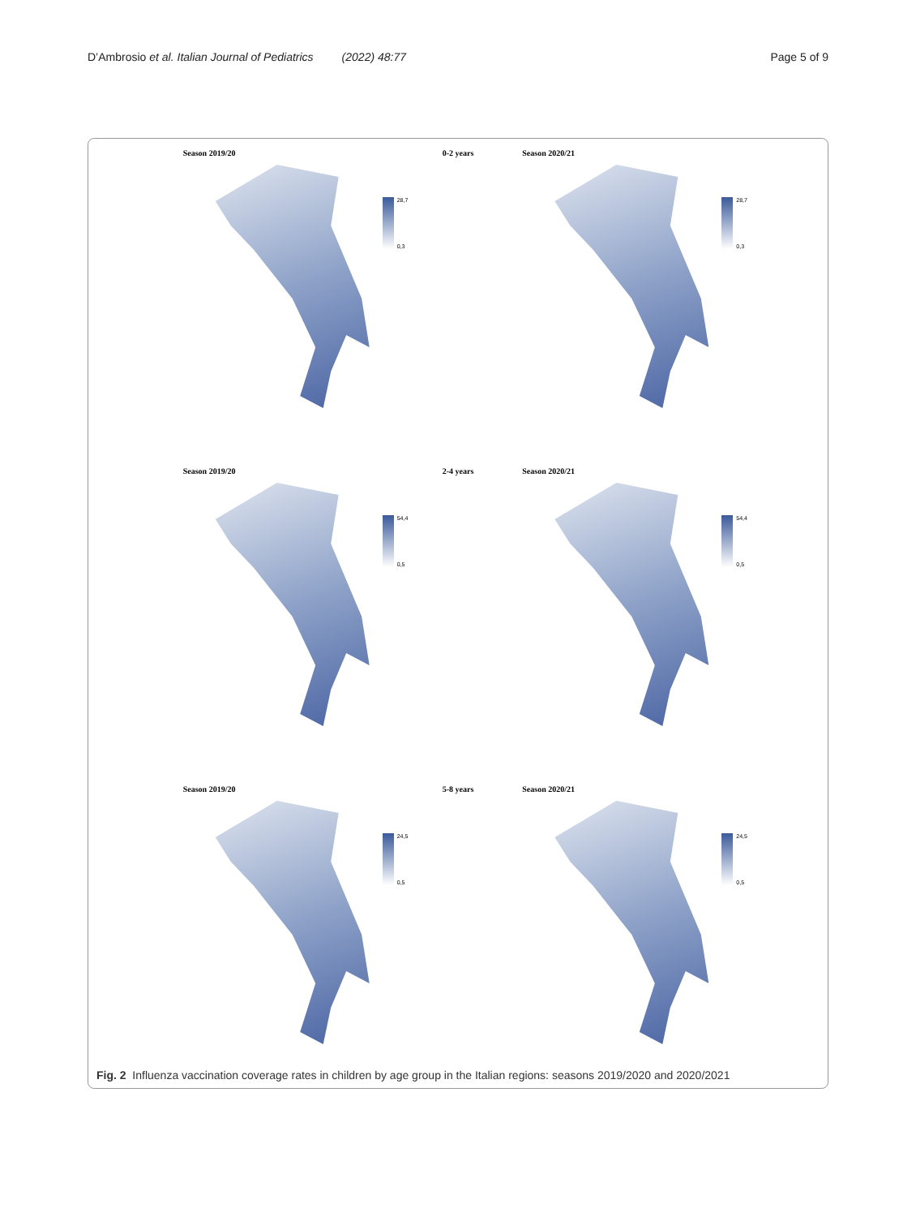D’Ambrosio et al. Italian Journal of Pediatrics (2022) 48:77 Page 5 of 9
Season 2019/20
28,7
0,3
0-2 years
Season 2020/21
28,7
0,3
Season 2019/20
54,4
0,5
2-4 years
Season 2020/21
54,4
0,5
Season 2019/20
24,5
0,5
5-8 years
Season 2020/21
24,5
0,5
Fig. 2 Influenza vaccination coverage rates in children by age group in the Italian regions: seasons 2019/2020 and 2020/2021